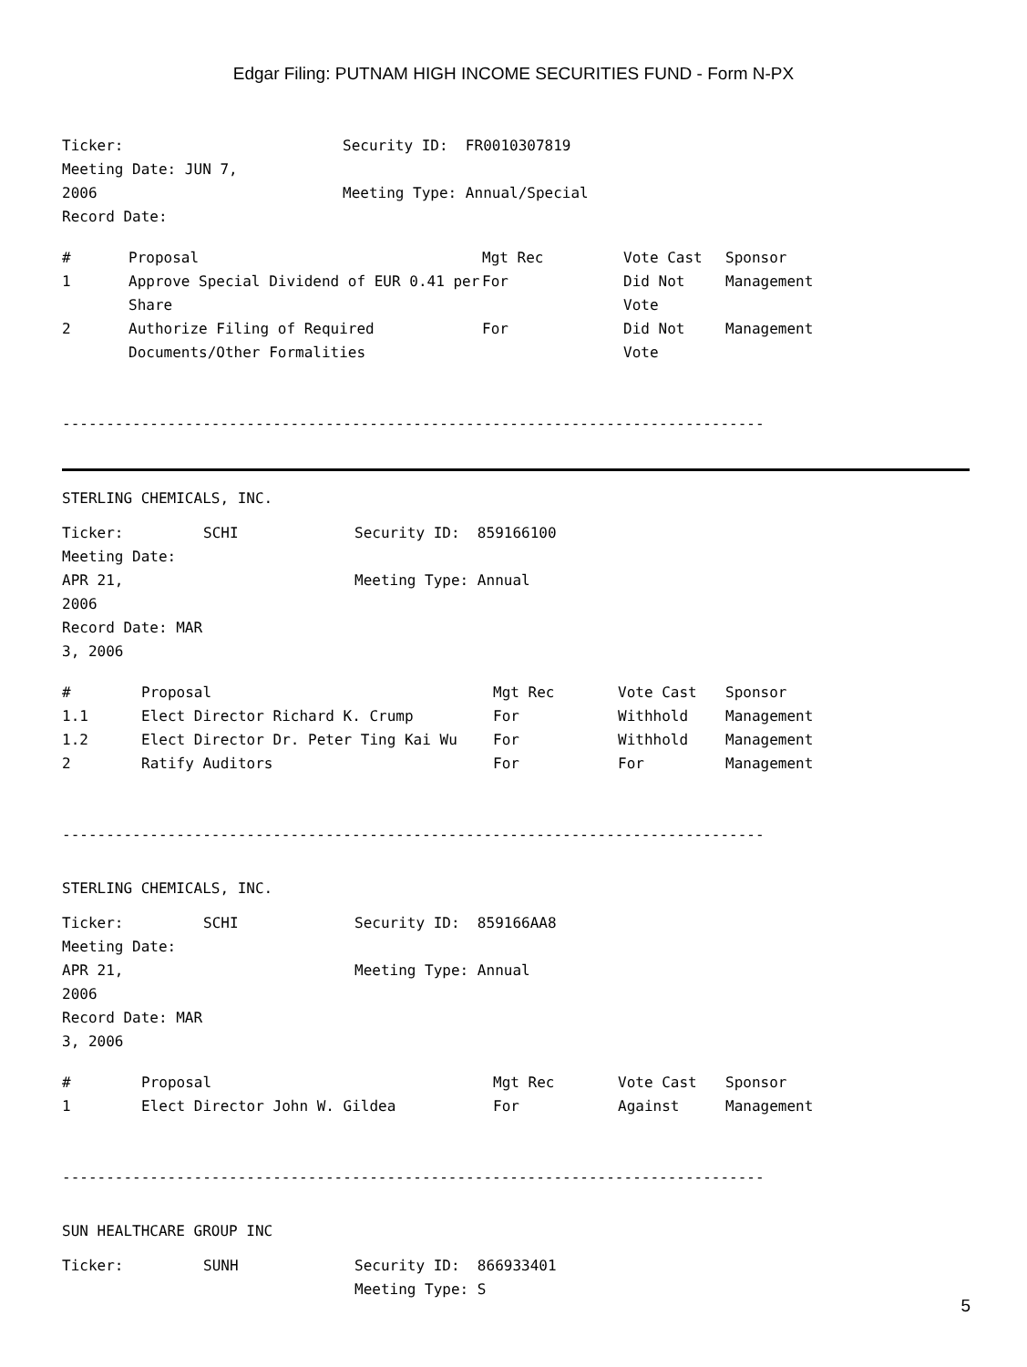Edgar Filing: PUTNAM HIGH INCOME SECURITIES FUND - Form N-PX
| Ticker: Meeting Date: JUN 7, 2006 Record Date: | Security ID: FR0010307819 Meeting Type: Annual/Special |
| # | Proposal | Mgt Rec | Vote Cast | Sponsor |
| --- | --- | --- | --- | --- |
| 1 | Approve Special Dividend of EUR 0.41 per Share | For | Did Not Vote | Management |
| 2 | Authorize Filing of Required Documents/Other Formalities | For | Did Not Vote | Management |
--------------------------------------------------------------------------------
STERLING CHEMICALS, INC.
| Ticker: Meeting Date: APR 21, 2006 Record Date: MAR 3, 2006 | SCHI | Security ID: 859166100 Meeting Type: Annual |
| # | Proposal | Mgt Rec | Vote Cast | Sponsor |
| --- | --- | --- | --- | --- |
| 1.1 | Elect Director Richard K. Crump | For | Withhold | Management |
| 1.2 | Elect Director Dr. Peter Ting Kai Wu | For | Withhold | Management |
| 2 | Ratify Auditors | For | For | Management |
--------------------------------------------------------------------------------
STERLING CHEMICALS, INC.
| Ticker: Meeting Date: APR 21, 2006 Record Date: MAR 3, 2006 | SCHI | Security ID: 859166AA8 Meeting Type: Annual |
| # | Proposal | Mgt Rec | Vote Cast | Sponsor |
| --- | --- | --- | --- | --- |
| 1 | Elect Director John W. Gildea | For | Against | Management |
--------------------------------------------------------------------------------
SUN HEALTHCARE GROUP INC
| Ticker: | SUNH | Security ID: 866933401 Meeting Type: S |
5